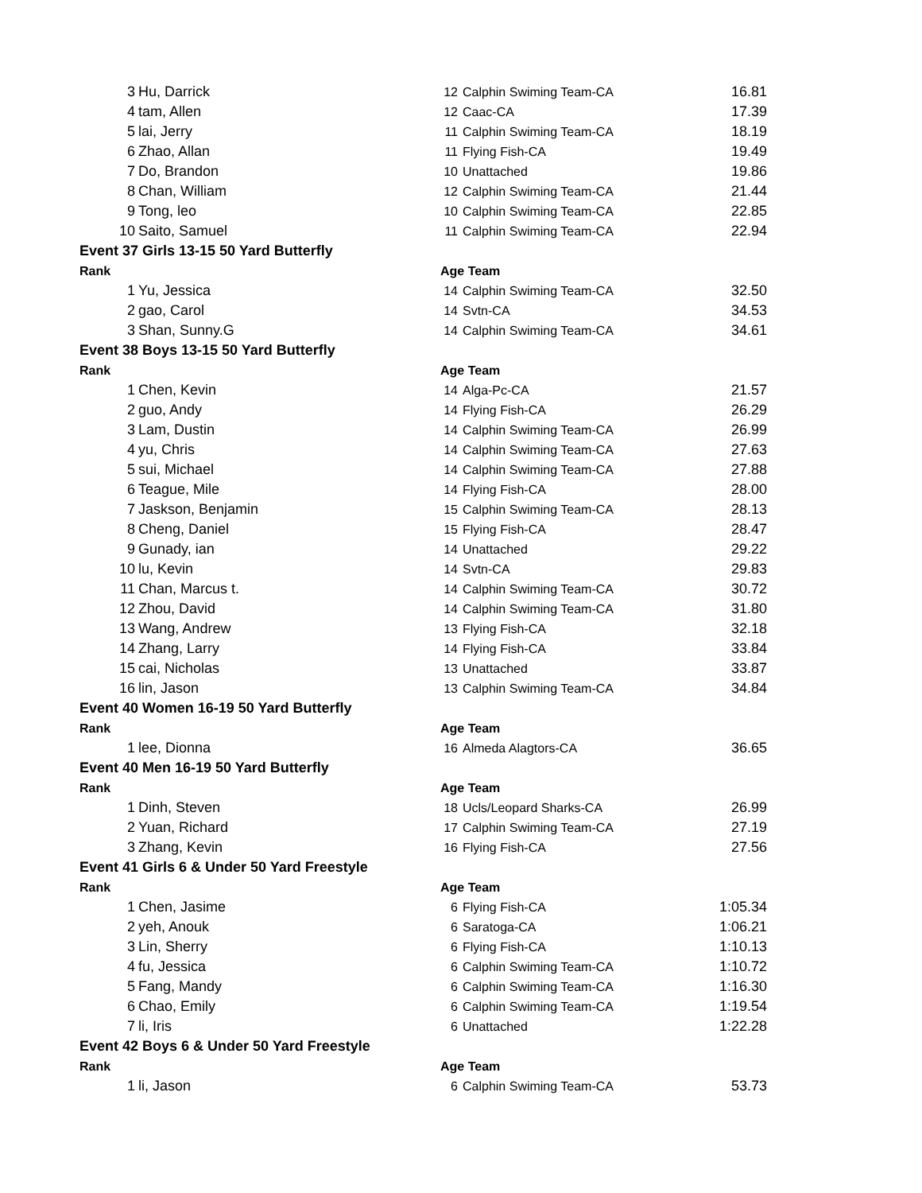| 3 | Hu, Darrick | 12 | Calphin Swiming Team-CA | 16.81 |
| 4 | tam, Allen | 12 | Caac-CA | 17.39 |
| 5 | lai, Jerry | 11 | Calphin Swiming Team-CA | 18.19 |
| 6 | Zhao, Allan | 11 | Flying Fish-CA | 19.49 |
| 7 | Do, Brandon | 10 | Unattached | 19.86 |
| 8 | Chan, William | 12 | Calphin Swiming Team-CA | 21.44 |
| 9 | Tong, leo | 10 | Calphin Swiming Team-CA | 22.85 |
| 10 | Saito, Samuel | 11 | Calphin Swiming Team-CA | 22.94 |
| Event 37 Girls 13-15 50 Yard Butterfly | | | | |
| Rank | | Age Team | | |
| 1 | Yu, Jessica | 14 | Calphin Swiming Team-CA | 32.50 |
| 2 | gao, Carol | 14 | Svtn-CA | 34.53 |
| 3 | Shan, Sunny.G | 14 | Calphin Swiming Team-CA | 34.61 |
| Event 38 Boys 13-15 50 Yard Butterfly | | | | |
| Rank | | Age Team | | |
| 1 | Chen, Kevin | 14 | Alga-Pc-CA | 21.57 |
| 2 | guo, Andy | 14 | Flying Fish-CA | 26.29 |
| 3 | Lam, Dustin | 14 | Calphin Swiming Team-CA | 26.99 |
| 4 | yu, Chris | 14 | Calphin Swiming Team-CA | 27.63 |
| 5 | sui, Michael | 14 | Calphin Swiming Team-CA | 27.88 |
| 6 | Teague, Mile | 14 | Flying Fish-CA | 28.00 |
| 7 | Jaskson, Benjamin | 15 | Calphin Swiming Team-CA | 28.13 |
| 8 | Cheng, Daniel | 15 | Flying Fish-CA | 28.47 |
| 9 | Gunady, ian | 14 | Unattached | 29.22 |
| 10 | lu, Kevin | 14 | Svtn-CA | 29.83 |
| 11 | Chan, Marcus t. | 14 | Calphin Swiming Team-CA | 30.72 |
| 12 | Zhou, David | 14 | Calphin Swiming Team-CA | 31.80 |
| 13 | Wang, Andrew | 13 | Flying Fish-CA | 32.18 |
| 14 | Zhang, Larry | 14 | Flying Fish-CA | 33.84 |
| 15 | cai, Nicholas | 13 | Unattached | 33.87 |
| 16 | lin, Jason | 13 | Calphin Swiming Team-CA | 34.84 |
| Event 40 Women 16-19 50 Yard Butterfly | | | | |
| Rank | | Age Team | | |
| 1 | lee, Dionna | 16 | Almeda Alagtors-CA | 36.65 |
| Event 40 Men 16-19 50 Yard Butterfly | | | | |
| Rank | | Age Team | | |
| 1 | Dinh, Steven | 18 | Ucls/Leopard Sharks-CA | 26.99 |
| 2 | Yuan, Richard | 17 | Calphin Swiming Team-CA | 27.19 |
| 3 | Zhang, Kevin | 16 | Flying Fish-CA | 27.56 |
| Event 41 Girls 6 & Under 50 Yard Freestyle | | | | |
| Rank | | Age Team | | |
| 1 | Chen, Jasime | 6 | Flying Fish-CA | 1:05.34 |
| 2 | yeh, Anouk | 6 | Saratoga-CA | 1:06.21 |
| 3 | Lin, Sherry | 6 | Flying Fish-CA | 1:10.13 |
| 4 | fu, Jessica | 6 | Calphin Swiming Team-CA | 1:10.72 |
| 5 | Fang, Mandy | 6 | Calphin Swiming Team-CA | 1:16.30 |
| 6 | Chao, Emily | 6 | Calphin Swiming Team-CA | 1:19.54 |
| 7 | li, Iris | 6 | Unattached | 1:22.28 |
| Event 42 Boys 6 & Under 50 Yard Freestyle | | | | |
| Rank | | Age Team | | |
| 1 | li, Jason | 6 | Calphin Swiming Team-CA | 53.73 |